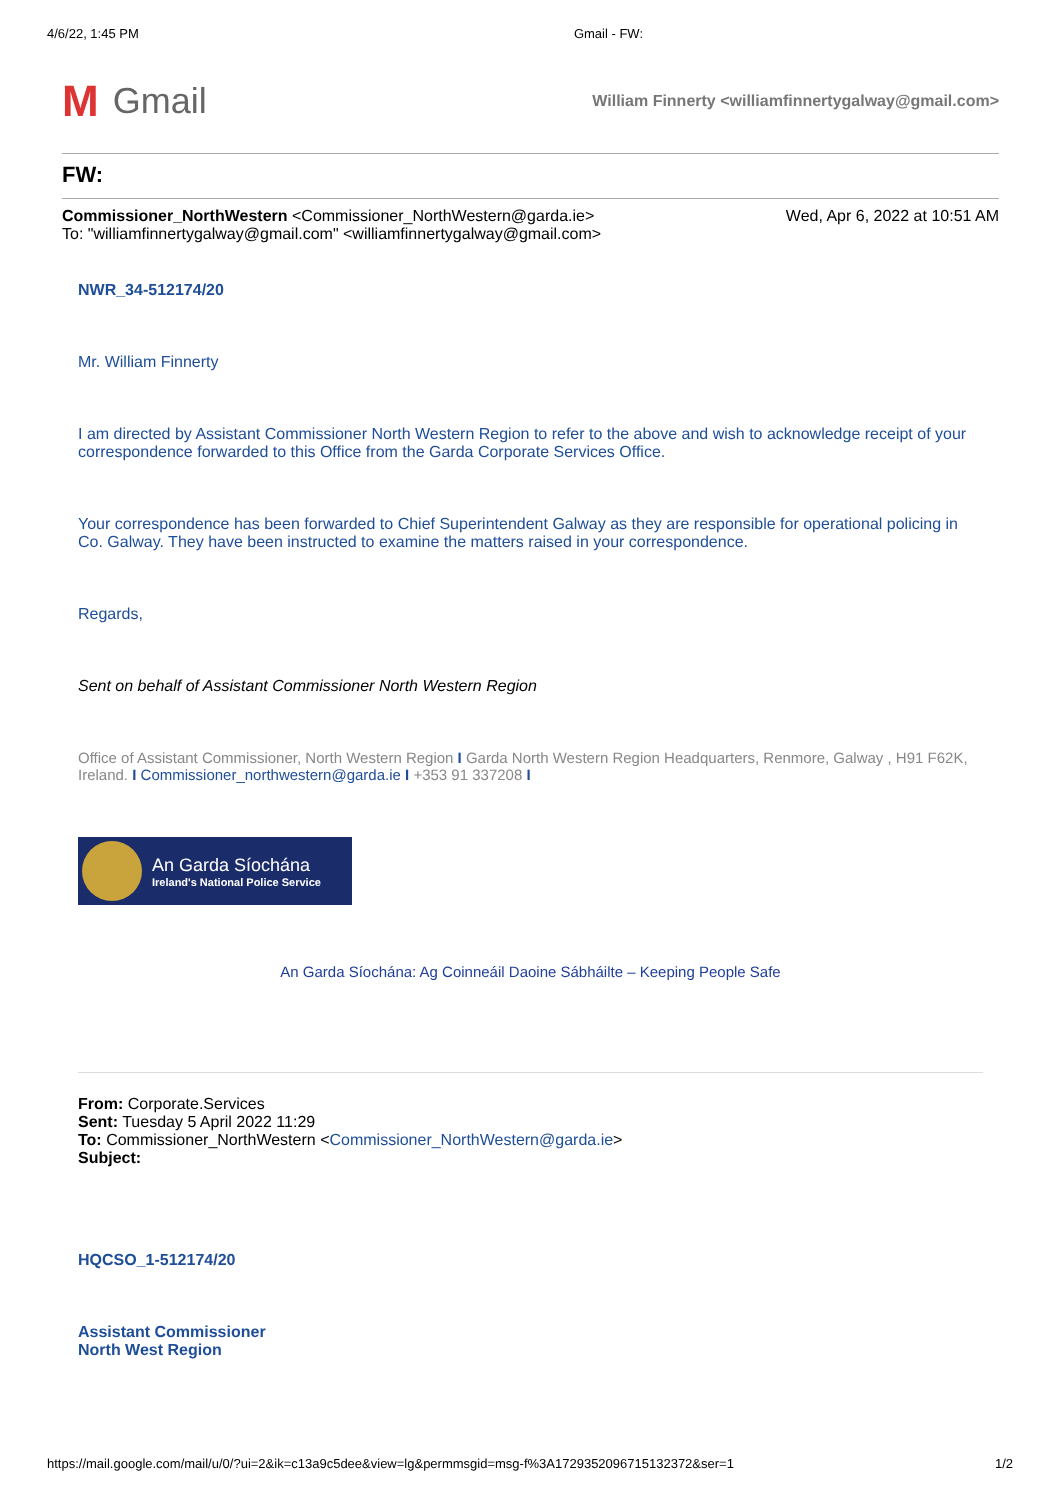4/6/22, 1:45 PM Gmail - FW:
M Gmail
William Finnerty <williamfinnertygalway@gmail.com>
FW:
Commissioner_NorthWestern <Commissioner_NorthWestern@garda.ie>
To: "williamfinnertygalway@gmail.com" <williamfinnertygalway@gmail.com>
Wed, Apr 6, 2022 at 10:51 AM
NWR_34-512174/20
Mr. William Finnerty
I am directed by Assistant Commissioner North Western Region to refer to the above and wish to acknowledge receipt of your correspondence forwarded to this Office from the Garda Corporate Services Office.
Your correspondence has been forwarded to Chief Superintendent Galway as they are responsible for operational policing in Co. Galway. They have been instructed to examine the matters raised in your correspondence.
Regards,
Sent on behalf of Assistant Commissioner North Western Region
Office of Assistant Commissioner, North Western Region I Garda North Western Region Headquarters, Renmore, Galway , H91 F62K, Ireland. I Commissioner_northwestern@garda.ie I +353 91 337208 I
An Garda Síochána
Ireland's National Police Service
An Garda Síochána: Ag Coinneáil Daoine Sábháilte – Keeping People Safe
From: Corporate.Services
Sent: Tuesday 5 April 2022 11:29
To: Commissioner_NorthWestern <Commissioner_NorthWestern@garda.ie>
Subject:
HQCSO_1-512174/20
Assistant Commissioner
North West Region
https://mail.google.com/mail/u/0/?ui=2&ik=c13a9c5dee&view=lg&permmsgid=msg-f%3A1729352096715132372&ser=1 1/2